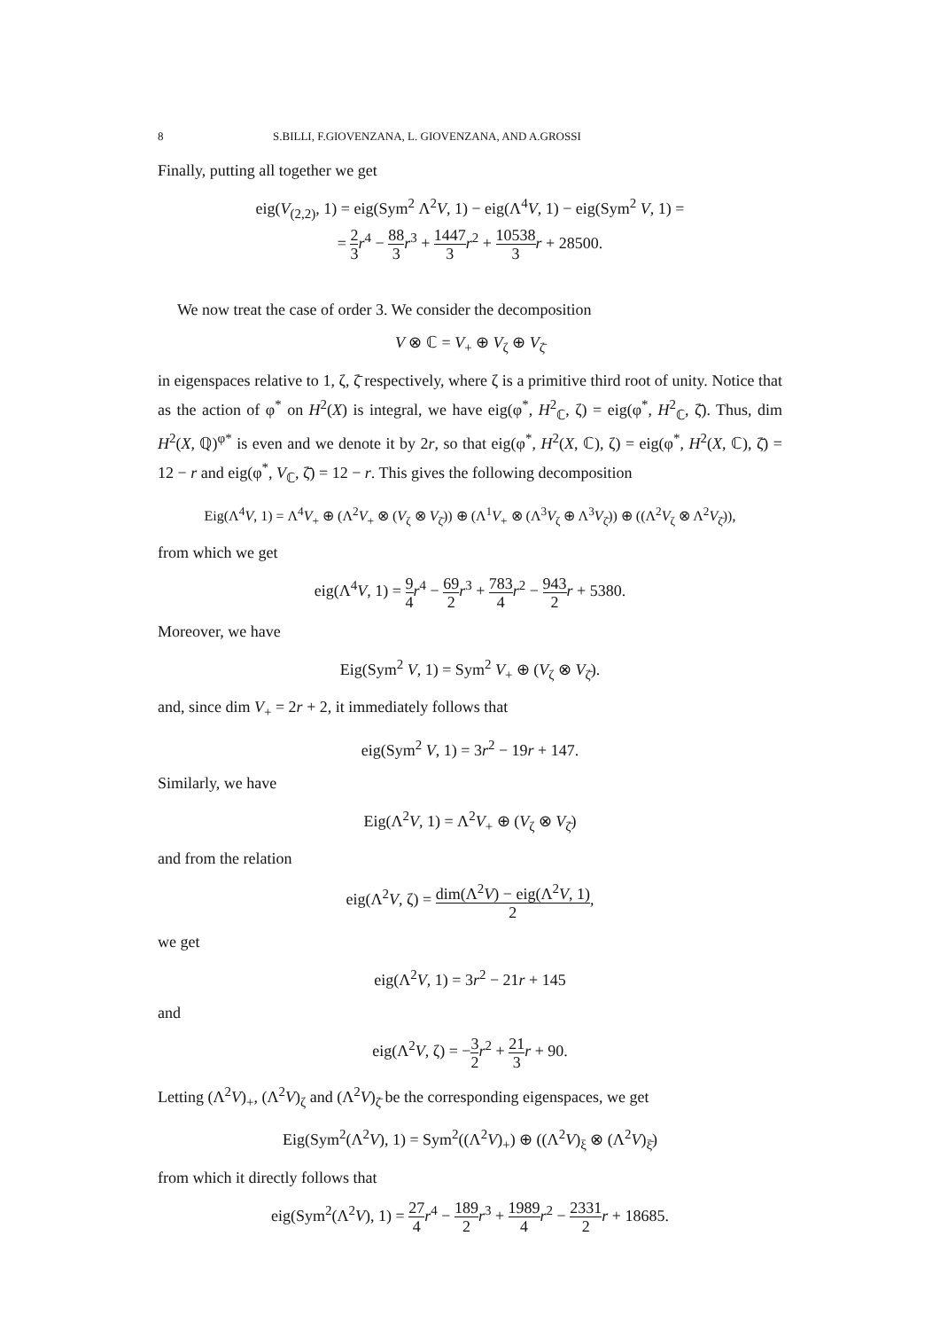8 S.BILLI, F.GIOVENZANA, L. GIOVENZANA, AND A.GROSSI
Finally, putting all together we get
eig(V<sub>(2,2)</sub>, 1) = eig(Sym<sup>2</sup> Λ<sup>2</sup>V, 1) − eig(Λ<sup>4</sup>V, 1) − eig(Sym<sup>2</sup> V, 1) =
= 2 3 r<sup>4</sup> − 88 3 r<sup>3</sup> + 1447 3 r<sup>2</sup> + 10538 3 r + 28500.
We now treat the case of order 3. We consider the decomposition
V ⊗ ℂ = V<sub>+</sub> ⊕ V<sub>ζ</sub> ⊕ V<sub>ζ̄</sub>
in eigenspaces relative to 1, ζ, ζ̄ respectively, where ζ is a primitive third root of unity. Notice that as the action of φ<sup>*</sup> on H<sup>2</sup>(X) is integral, we have eig(φ<sup>*</sup>, H<sup>2</sup><sub>ℂ</sub>, ζ) = eig(φ<sup>*</sup>, H<sup>2</sup><sub>ℂ</sub>, ζ̄). Thus, dim H<sup>2</sup>(X, ℚ)<sup>φ*</sup> is even and we denote it by 2r, so that eig(φ<sup>*</sup>, H<sup>2</sup>(X, ℂ), ζ) = eig(φ<sup>*</sup>, H<sup>2</sup>(X, ℂ), ζ̄) = 12 − r and eig(φ<sup>*</sup>, V<sub>ℂ</sub>, ζ̄) = 12 − r. This gives the following decomposition
Eig(Λ<sup>4</sup>V, 1) = Λ<sup>4</sup>V<sub>+</sub> ⊕ (Λ<sup>2</sup>V<sub>+</sub> ⊗ (V<sub>ζ</sub> ⊗ V<sub>ζ̄</sub>)) ⊕ (Λ<sup>1</sup>V<sub>+</sub> ⊗ (Λ<sup>3</sup>V<sub>ζ</sub> ⊕ Λ<sup>3</sup>V<sub>ζ̄</sub>)) ⊕ ((Λ<sup>2</sup>V<sub>ζ</sub> ⊗ Λ<sup>2</sup>V<sub>ζ̄</sub>)),
from which we get
eig(Λ<sup>4</sup>V, 1) = 9 4 r<sup>4</sup> − 69 2 r<sup>3</sup> + 783 4 r<sup>2</sup> − 943 2 r + 5380.
Moreover, we have
Eig(Sym<sup>2</sup> V, 1) = Sym<sup>2</sup> V<sub>+</sub> ⊕ (V<sub>ζ</sub> ⊗ V<sub>ζ̄</sub>).
and, since dim V<sub>+</sub> = 2r + 2, it immediately follows that
eig(Sym<sup>2</sup> V, 1) = 3r<sup>2</sup> − 19r + 147.
Similarly, we have
Eig(Λ<sup>2</sup>V, 1) = Λ<sup>2</sup>V<sub>+</sub> ⊕ (V<sub>ζ</sub> ⊗ V<sub>ζ̄</sub>)
and from the relation
eig(Λ<sup>2</sup>V, ζ) = dim(Λ<sup>2</sup>V) − eig(Λ<sup>2</sup>V, 1) 2,
we get
eig(Λ<sup>2</sup>V, 1) = 3r<sup>2</sup> − 21r + 145
and
eig(Λ<sup>2</sup>V, ζ) = −3 2 r<sup>2</sup> + 21 3 r + 90.
Letting (Λ<sup>2</sup>V)<sub>+</sub>, (Λ<sup>2</sup>V)<sub>ζ</sub> and (Λ<sup>2</sup>V)<sub>ζ̄</sub> be the corresponding eigenspaces, we get
Eig(Sym<sup>2</sup>(Λ<sup>2</sup>V), 1) = Sym<sup>2</sup>((Λ<sup>2</sup>V)<sub>+</sub>) ⊕ ((Λ<sup>2</sup>V)<sub>ξ</sub> ⊗ (Λ<sup>2</sup>V)<sub>ξ̄</sub>)
from which it directly follows that
eig(Sym<sup>2</sup>(Λ<sup>2</sup>V), 1) = 27 4 r<sup>4</sup> − 189 2 r<sup>3</sup> + 1989 4 r<sup>2</sup> − 2331 2 r + 18685.